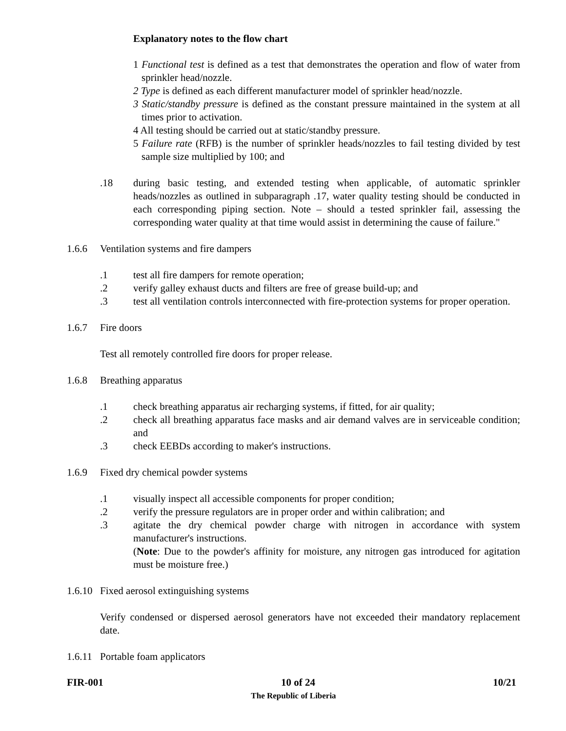Explanatory notes to the flow chart
1 Functional test is defined as a test that demonstrates the operation and flow of water from sprinkler head/nozzle.
2 Type is defined as each different manufacturer model of sprinkler head/nozzle.
3 Static/standby pressure is defined as the constant pressure maintained in the system at all times prior to activation.
4 All testing should be carried out at static/standby pressure.
5 Failure rate (RFB) is the number of sprinkler heads/nozzles to fail testing divided by test sample size multiplied by 100; and
.18 during basic testing, and extended testing when applicable, of automatic sprinkler heads/nozzles as outlined in subparagraph .17, water quality testing should be conducted in each corresponding piping section. Note – should a tested sprinkler fail, assessing the corresponding water quality at that time would assist in determining the cause of failure."
1.6.6 Ventilation systems and fire dampers
.1 test all fire dampers for remote operation;
.2 verify galley exhaust ducts and filters are free of grease build-up; and
.3 test all ventilation controls interconnected with fire-protection systems for proper operation.
1.6.7 Fire doors
Test all remotely controlled fire doors for proper release.
1.6.8 Breathing apparatus
.1 check breathing apparatus air recharging systems, if fitted, for air quality;
.2 check all breathing apparatus face masks and air demand valves are in serviceable condition; and
.3 check EEBDs according to maker's instructions.
1.6.9 Fixed dry chemical powder systems
.1 visually inspect all accessible components for proper condition;
.2 verify the pressure regulators are in proper order and within calibration; and
.3 agitate the dry chemical powder charge with nitrogen in accordance with system manufacturer's instructions.
(Note: Due to the powder's affinity for moisture, any nitrogen gas introduced for agitation must be moisture free.)
1.6.10 Fixed aerosol extinguishing systems
Verify condensed or dispersed aerosol generators have not exceeded their mandatory replacement date.
1.6.11 Portable foam applicators
FIR-001 10 of 24 10/21
The Republic of Liberia